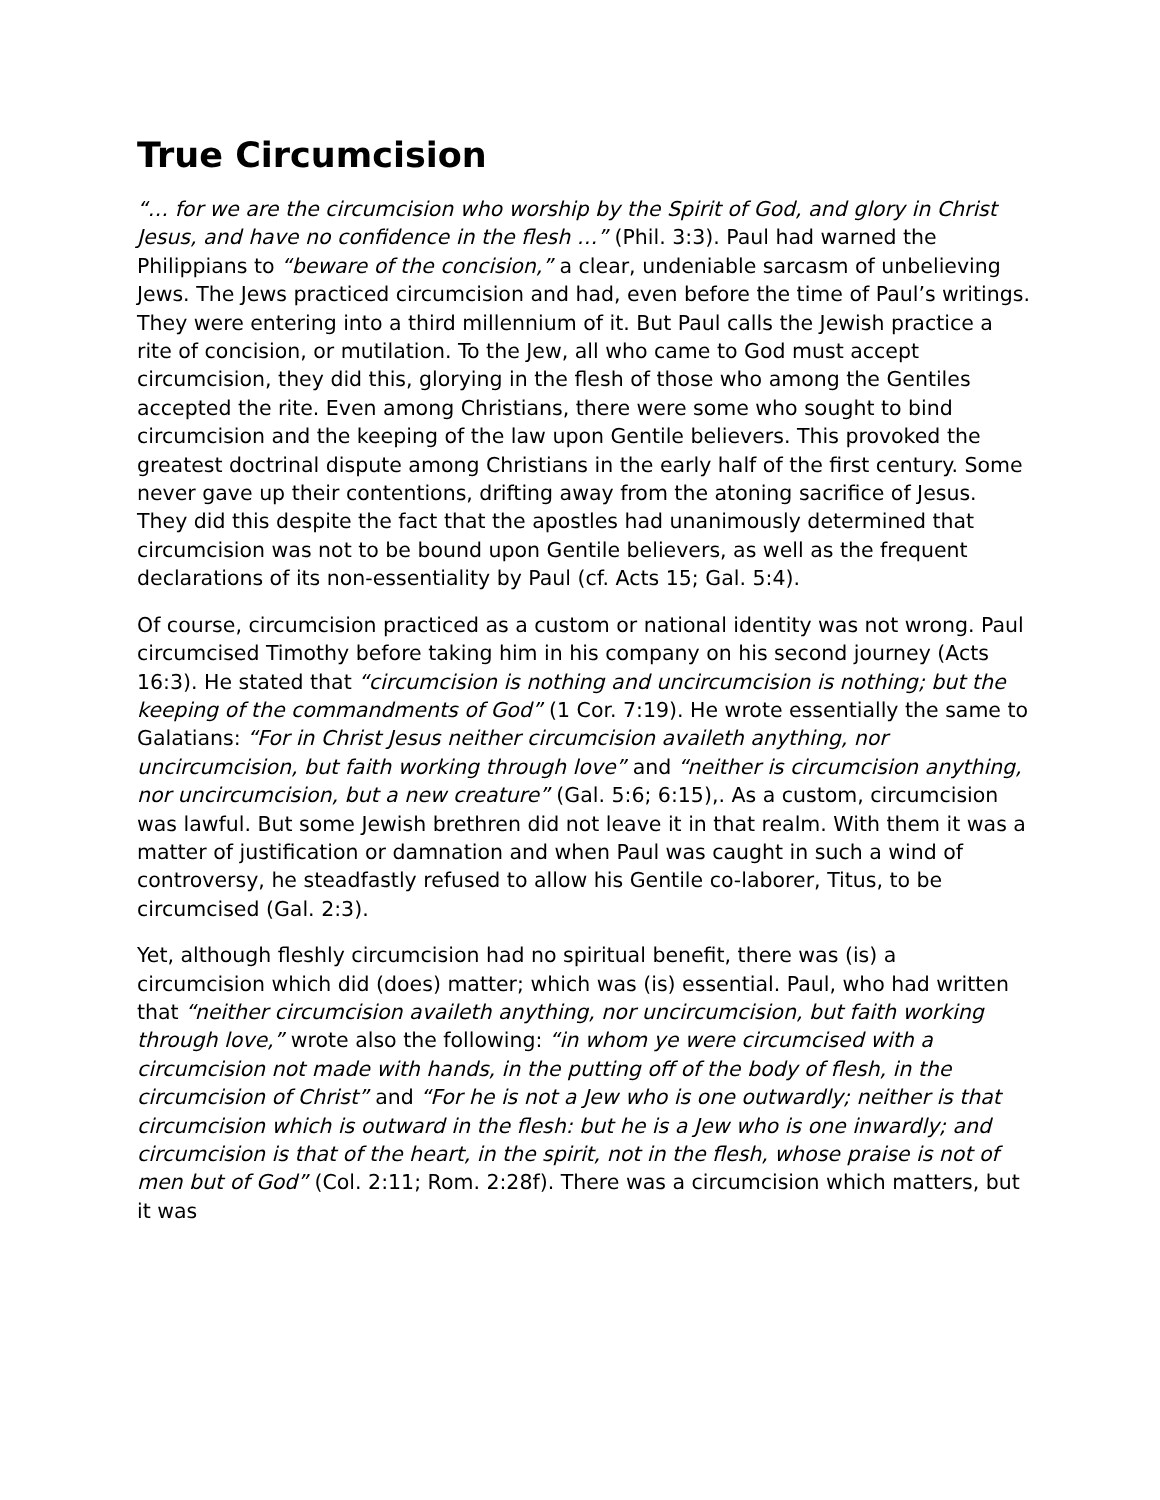True Circumcision
“… for we are the circumcision who worship by the Spirit of God, and glory in Christ Jesus, and have no confidence in the flesh …” (Phil. 3:3). Paul had warned the Philippians to “beware of the concision,” a clear, undeniable sarcasm of unbelieving Jews. The Jews practiced circumcision and had, even before the time of Paul’s writings. They were entering into a third millennium of it. But Paul calls the Jewish practice a rite of concision, or mutilation. To the Jew, all who came to God must accept circumcision, they did this, glorying in the flesh of those who among the Gentiles accepted the rite. Even among Christians, there were some who sought to bind circumcision and the keeping of the law upon Gentile believers. This provoked the greatest doctrinal dispute among Christians in the early half of the first century. Some never gave up their contentions, drifting away from the atoning sacrifice of Jesus. They did this despite the fact that the apostles had unanimously determined that circumcision was not to be bound upon Gentile believers, as well as the frequent declarations of its non-essentiality by Paul (cf. Acts 15; Gal. 5:4).
Of course, circumcision practiced as a custom or national identity was not wrong. Paul circumcised Timothy before taking him in his company on his second journey (Acts 16:3). He stated that “circumcision is nothing and uncircumcision is nothing; but the keeping of the commandments of God” (1 Cor. 7:19). He wrote essentially the same to Galatians: “For in Christ Jesus neither circumcision availeth anything, nor uncircumcision, but faith working through love” and “neither is circumcision anything, nor uncircumcision, but a new creature” (Gal. 5:6; 6:15),. As a custom, circumcision was lawful. But some Jewish brethren did not leave it in that realm. With them it was a matter of justification or damnation and when Paul was caught in such a wind of controversy, he steadfastly refused to allow his Gentile co-laborer, Titus, to be circumcised (Gal. 2:3).
Yet, although fleshly circumcision had no spiritual benefit, there was (is) a circumcision which did (does) matter; which was (is) essential. Paul, who had written that “neither circumcision availeth anything, nor uncircumcision, but faith working through love,” wrote also the following: “in whom ye were circumcised with a circumcision not made with hands, in the putting off of the body of flesh, in the circumcision of Christ” and “For he is not a Jew who is one outwardly; neither is that circumcision which is outward in the flesh: but he is a Jew who is one inwardly; and circumcision is that of the heart, in the spirit, not in the flesh, whose praise is not of men but of God” (Col. 2:11; Rom. 2:28f). There was a circumcision which matters, but it was